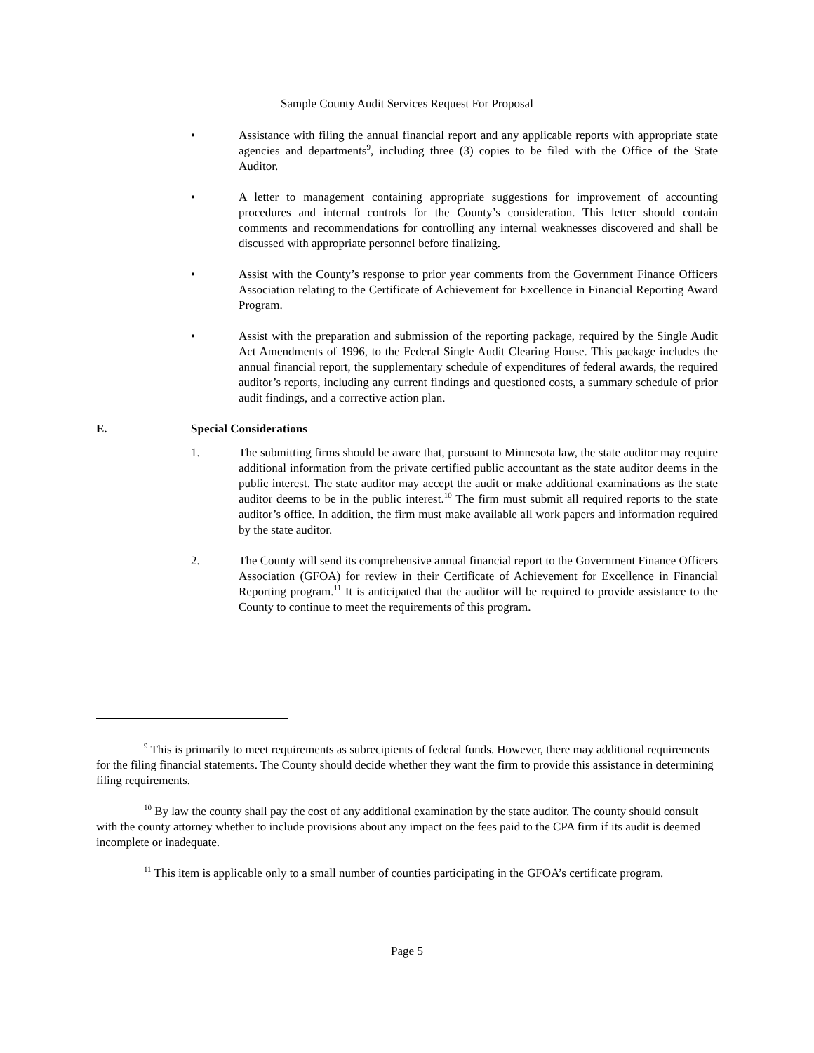Sample County Audit Services Request For Proposal
• Assistance with filing the annual financial report and any applicable reports with appropriate state agencies and departments<sup>9</sup>, including three (3) copies to be filed with the Office of the State Auditor.
• A letter to management containing appropriate suggestions for improvement of accounting procedures and internal controls for the County’s consideration. This letter should contain comments and recommendations for controlling any internal weaknesses discovered and shall be discussed with appropriate personnel before finalizing.
• Assist with the County’s response to prior year comments from the Government Finance Officers Association relating to the Certificate of Achievement for Excellence in Financial Reporting Award Program.
• Assist with the preparation and submission of the reporting package, required by the Single Audit Act Amendments of 1996, to the Federal Single Audit Clearing House. This package includes the annual financial report, the supplementary schedule of expenditures of federal awards, the required auditor’s reports, including any current findings and questioned costs, a summary schedule of prior audit findings, and a corrective action plan.
E. Special Considerations
1. The submitting firms should be aware that, pursuant to Minnesota law, the state auditor may require additional information from the private certified public accountant as the state auditor deems in the public interest. The state auditor may accept the audit or make additional examinations as the state auditor deems to be in the public interest.<sup>10</sup> The firm must submit all required reports to the state auditor’s office. In addition, the firm must make available all work papers and information required by the state auditor.
2. The County will send its comprehensive annual financial report to the Government Finance Officers Association (GFOA) for review in their Certificate of Achievement for Excellence in Financial Reporting program.<sup>11</sup> It is anticipated that the auditor will be required to provide assistance to the County to continue to meet the requirements of this program.
<sup>9</sup> This is primarily to meet requirements as subrecipients of federal funds. However, there may additional requirements for the filing financial statements. The County should decide whether they want the firm to provide this assistance in determining filing requirements.
<sup>10</sup> By law the county shall pay the cost of any additional examination by the state auditor. The county should consult with the county attorney whether to include provisions about any impact on the fees paid to the CPA firm if its audit is deemed incomplete or inadequate.
<sup>11</sup> This item is applicable only to a small number of counties participating in the GFOA’s certificate program.
Page 5